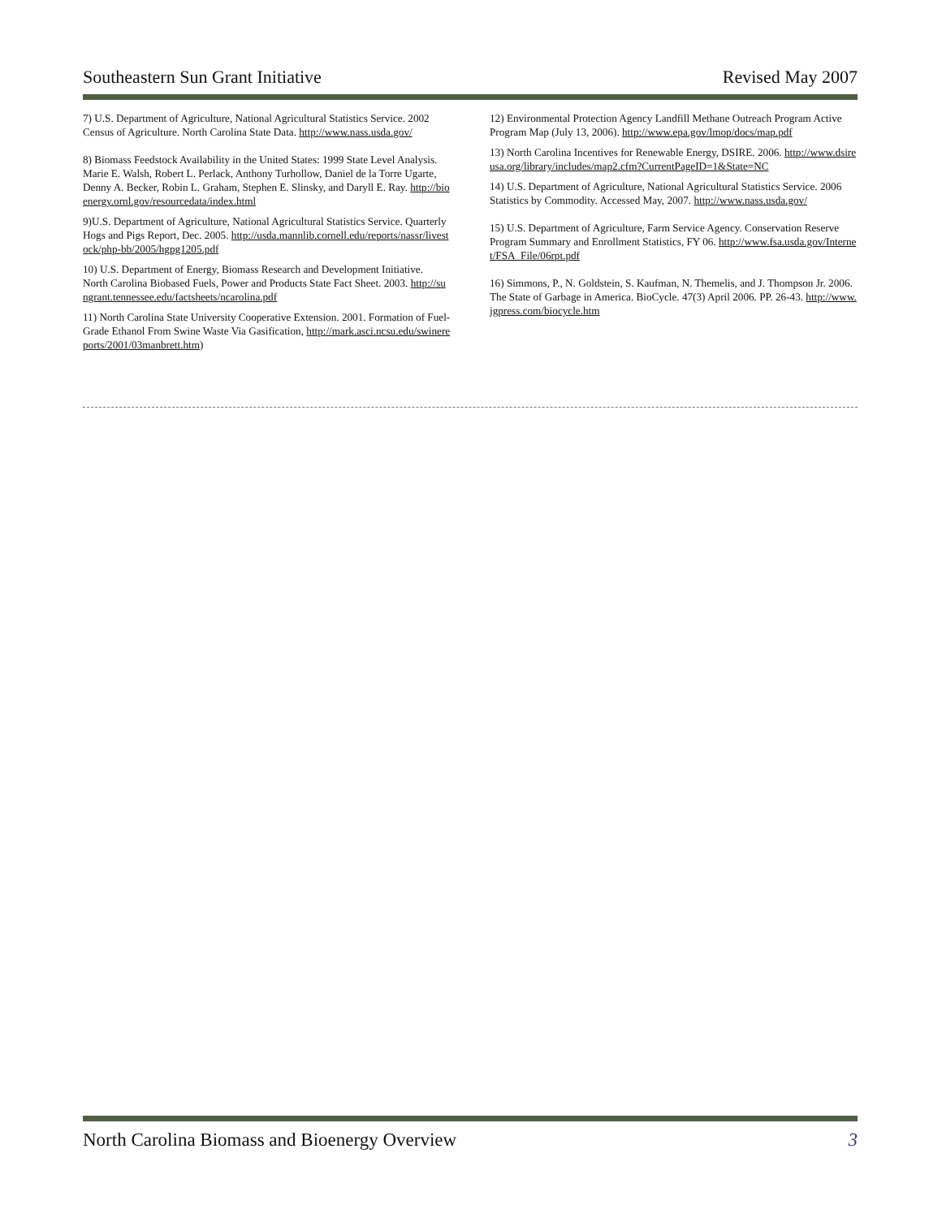Southeastern Sun Grant Initiative Revised May 2007
7) U.S. Department of Agriculture, National Agricultural Statistics Service. 2002 Census of Agriculture. North Carolina State Data. http://www.nass.usda.gov/
8) Biomass Feedstock Availability in the United States: 1999 State Level Analysis. Marie E. Walsh, Robert L. Perlack, Anthony Turhollow, Daniel de la Torre Ugarte, Denny A. Becker, Robin L. Graham, Stephen E. Slinsky, and Daryll E. Ray. http://bioenergy.ornl.gov/resourcedata/index.html
9)U.S. Department of Agriculture, National Agricultural Statistics Service. Quarterly Hogs and Pigs Report, Dec. 2005. http://usda.mannlib.cornell.edu/reports/nassr/livestock/php-bb/2005/hgpg1205.pdf
10) U.S. Department of Energy, Biomass Research and Development Initiative. North Carolina Biobased Fuels, Power and Products State Fact Sheet. 2003. http://sungrant.tennessee.edu/factsheets/ncarolina.pdf
11) North Carolina State University Cooperative Extension. 2001. Formation of Fuel-Grade Ethanol From Swine Waste Via Gasification, http://mark.asci.ncsu.edu/swinereports/2001/03manbrett.htm)
12) Environmental Protection Agency Landfill Methane Outreach Program Active Program Map (July 13, 2006). http://www.epa.gov/lmop/docs/map.pdf
13) North Carolina Incentives for Renewable Energy, DSIRE. 2006. http://www.dsireusa.org/library/includes/map2.cfm?CurrentPageID=1&State=NC
14) U.S. Department of Agriculture, National Agricultural Statistics Service. 2006 Statistics by Commodity. Accessed May, 2007. http://www.nass.usda.gov/
15) U.S. Department of Agriculture, Farm Service Agency. Conservation Reserve Program Summary and Enrollment Statistics, FY 06. http://www.fsa.usda.gov/Internet/FSA_File/06rpt.pdf
16) Simmons, P., N. Goldstein, S. Kaufman, N. Themelis, and J. Thompson Jr. 2006. The State of Garbage in America. BioCycle. 47(3) April 2006. PP. 26-43. http://www.jgpress.com/biocycle.htm
North Carolina Biomass and Bioenergy Overview 3